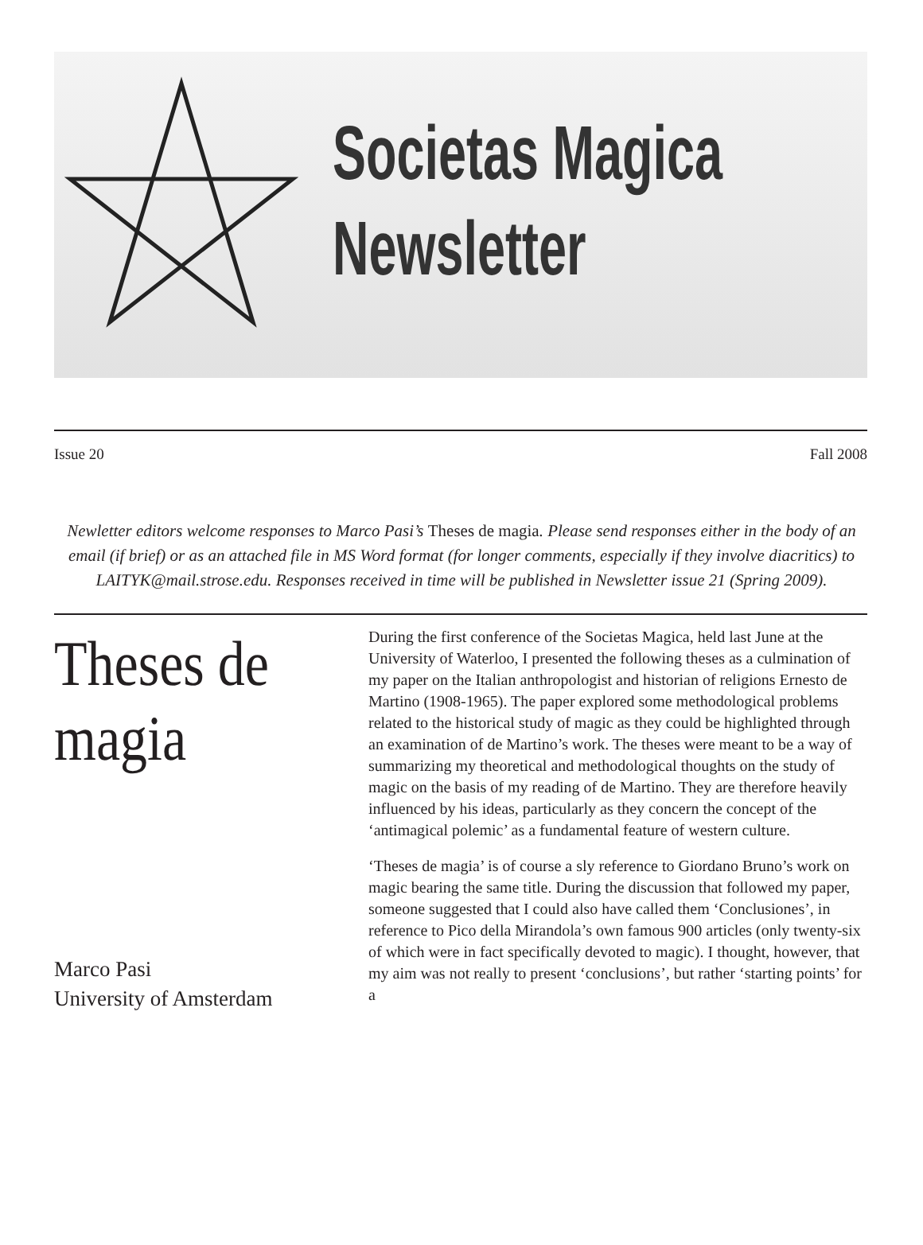Societas Magica
Newsletter
Issue 20 Fall 2008
Newletter editors welcome responses to Marco Pasi’s Theses de magia. Please send responses either in the body of an email (if brief) or as an attached file in MS Word format (for longer comments, especially if they involve diacritics) to LAITYK@mail.strose.edu. Responses received in time will be published in Newsletter issue 21 (Spring 2009).
Theses de magia
Marco Pasi
University of Amsterdam
During the first conference of the Societas Magica, held last June at the University of Waterloo, I presented the following theses as a culmination of my paper on the Italian anthropologist and historian of religions Ernesto de Martino (1908-1965). The paper explored some methodological problems related to the historical study of magic as they could be highlighted through an examination of de Martino’s work. The theses were meant to be a way of summarizing my theoretical and methodological thoughts on the study of magic on the basis of my reading of de Martino. They are therefore heavily influenced by his ideas, particularly as they concern the concept of the ‘antimagical polemic’ as a fundamental feature of western culture.
‘Theses de magia’ is of course a sly reference to Giordano Bruno’s work on magic bearing the same title. During the discussion that followed my paper, someone suggested that I could also have called them ‘Conclusiones’, in reference to Pico della Mirandola’s own famous 900 articles (only twenty-six of which were in fact specifically devoted to magic). I thought, however, that my aim was not really to present ‘conclusions’, but rather ‘starting points’ for a